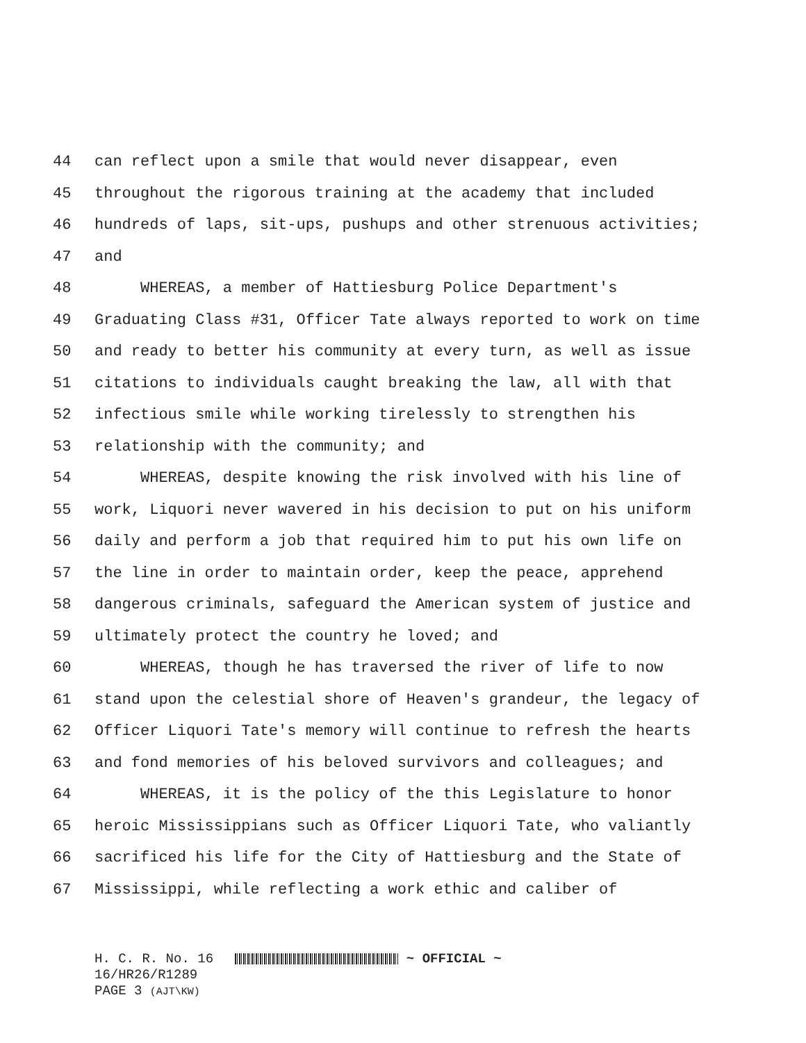44 can reflect upon a smile that would never disappear, even
45 throughout the rigorous training at the academy that included
46 hundreds of laps, sit-ups, pushups and other strenuous activities;
47 and
48 WHEREAS, a member of Hattiesburg Police Department's
49 Graduating Class #31, Officer Tate always reported to work on time
50 and ready to better his community at every turn, as well as issue
51 citations to individuals caught breaking the law, all with that
52 infectious smile while working tirelessly to strengthen his
53 relationship with the community; and
54 WHEREAS, despite knowing the risk involved with his line of
55 work, Liquori never wavered in his decision to put on his uniform
56 daily and perform a job that required him to put his own life on
57 the line in order to maintain order, keep the peace, apprehend
58 dangerous criminals, safeguard the American system of justice and
59 ultimately protect the country he loved; and
60 WHEREAS, though he has traversed the river of life to now
61 stand upon the celestial shore of Heaven's grandeur, the legacy of
62 Officer Liquori Tate's memory will continue to refresh the hearts
63 and fond memories of his beloved survivors and colleagues; and
64 WHEREAS, it is the policy of the this Legislature to honor
65 heroic Mississippians such as Officer Liquori Tate, who valiantly
66 sacrificed his life for the City of Hattiesburg and the State of
67 Mississippi, while reflecting a work ethic and caliber of
H. C. R. No. 16 ~ OFFICIAL ~
16/HR26/R1289
PAGE 3 (AJT\KW)